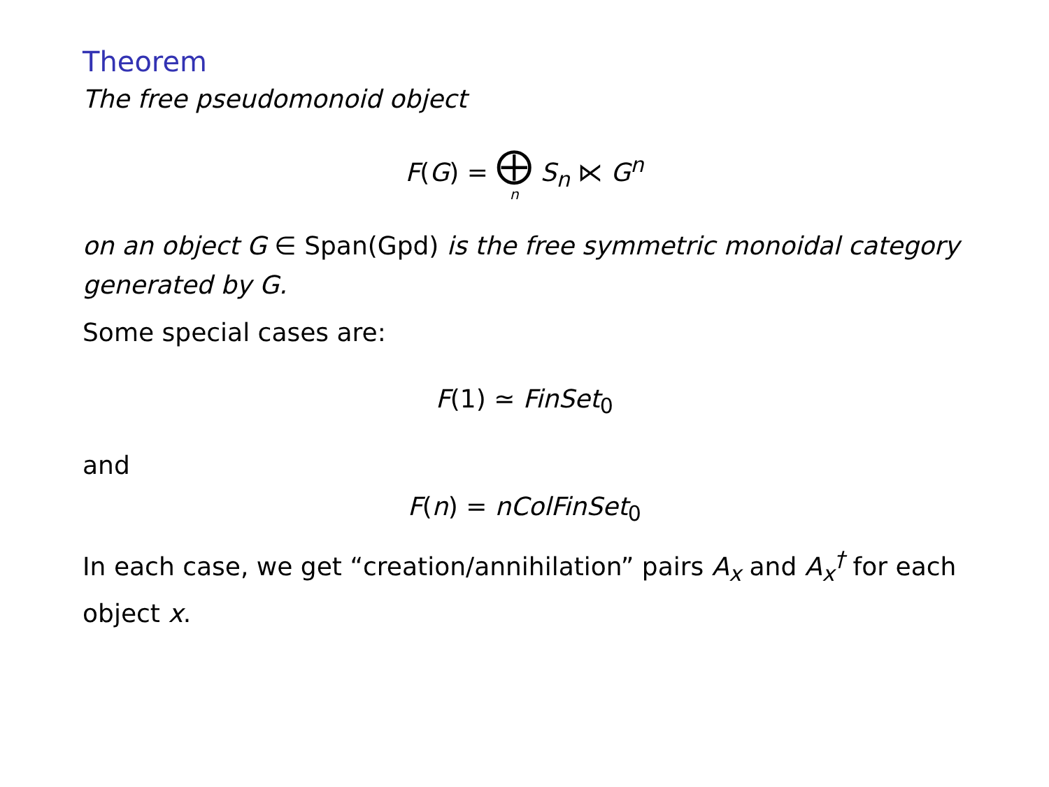Theorem
The free pseudomonoid object
F(G) = ⨁ n S<sub>n</sub> ⋉ G<sup>n</sup>
on an object G ∈ Span(Gpd) is the free symmetric monoidal category generated by G.
Some special cases are:
F(1) ≃ FinSet<sub>0</sub>
and
F(n) = nColFinSet<sub>0</sub>
In each case, we get “creation/annihilation” pairs A<sub>x</sub> and A<sub>x</sub><sup>†</sup> for each object x.